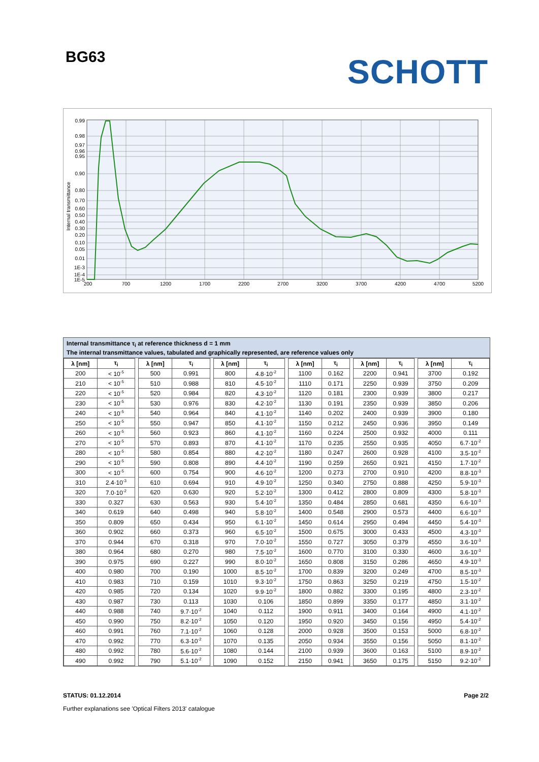BG63
SCHOTT
0.99
0.98
0.97
0.96
0.95
0.90
0.80
0.70
0.60
0.50
0.40
0.30
0.20
0.10
0.05
0.01
1E-3
1E-4
1E-5
Internal transmittance
200
700
1200
1700
2200
2700
3200
3700
4200
4700
5200
Internal transmittance τ<sub>i</sub> at reference thickness d = 1 mm
The internal transmittance values, tabulated and graphically represented, are reference values only
| λ [nm] | τ<sub>i</sub> | | λ [nm] | τ<sub>i</sub> | | λ [nm] | τ<sub>i</sub> | | λ [nm] | τ<sub>i</sub> | | λ [nm] | τ<sub>i</sub> | | λ [nm] | τ<sub>i</sub> |
| --- | --- | --- | --- | --- | --- | --- | --- | --- | --- | --- | --- | --- | --- | --- | --- | --- |
| 200 | < 10<sup>-5</sup> | | 500 | 0.991 | | 800 | 4.8·10<sup>-2</sup> | | 1100 | 0.162 | | 2200 | 0.941 | | 3700 | 0.192 |
| 210 | < 10<sup>-5</sup> | | 510 | 0.988 | | 810 | 4.5·10<sup>-2</sup> | | 1110 | 0.171 | | 2250 | 0.939 | | 3750 | 0.209 |
| 220 | < 10<sup>-5</sup> | | 520 | 0.984 | | 820 | 4.3·10<sup>-2</sup> | | 1120 | 0.181 | | 2300 | 0.939 | | 3800 | 0.217 |
| 230 | < 10<sup>-5</sup> | | 530 | 0.976 | | 830 | 4.2·10<sup>-2</sup> | | 1130 | 0.191 | | 2350 | 0.939 | | 3850 | 0.206 |
| 240 | < 10<sup>-5</sup> | | 540 | 0.964 | | 840 | 4.1·10<sup>-2</sup> | | 1140 | 0.202 | | 2400 | 0.939 | | 3900 | 0.180 |
| 250 | < 10<sup>-5</sup> | | 550 | 0.947 | | 850 | 4.1·10<sup>-2</sup> | | 1150 | 0.212 | | 2450 | 0.936 | | 3950 | 0.149 |
| 260 | < 10<sup>-5</sup> | | 560 | 0.923 | | 860 | 4.1·10<sup>-2</sup> | | 1160 | 0.224 | | 2500 | 0.932 | | 4000 | 0.111 |
| 270 | < 10<sup>-5</sup> | | 570 | 0.893 | | 870 | 4.1·10<sup>-2</sup> | | 1170 | 0.235 | | 2550 | 0.935 | | 4050 | 6.7·10<sup>-2</sup> |
| 280 | < 10<sup>-5</sup> | | 580 | 0.854 | | 880 | 4.2·10<sup>-2</sup> | | 1180 | 0.247 | | 2600 | 0.928 | | 4100 | 3.5·10<sup>-2</sup> |
| 290 | < 10<sup>-5</sup> | | 590 | 0.808 | | 890 | 4.4·10<sup>-2</sup> | | 1190 | 0.259 | | 2650 | 0.921 | | 4150 | 1.7·10<sup>-2</sup> |
| 300 | < 10<sup>-5</sup> | | 600 | 0.754 | | 900 | 4.6·10<sup>-2</sup> | | 1200 | 0.273 | | 2700 | 0.910 | | 4200 | 8.8·10<sup>-3</sup> |
| 310 | 2.4·10<sup>-3</sup> | | 610 | 0.694 | | 910 | 4.9·10<sup>-2</sup> | | 1250 | 0.340 | | 2750 | 0.888 | | 4250 | 5.9·10<sup>-3</sup> |
| 320 | 7.0·10<sup>-2</sup> | | 620 | 0.630 | | 920 | 5.2·10<sup>-2</sup> | | 1300 | 0.412 | | 2800 | 0.809 | | 4300 | 5.8·10<sup>-3</sup> |
| 330 | 0.327 | | 630 | 0.563 | | 930 | 5.4·10<sup>-2</sup> | | 1350 | 0.484 | | 2850 | 0.681 | | 4350 | 6.6·10<sup>-3</sup> |
| 340 | 0.619 | | 640 | 0.498 | | 940 | 5.8·10<sup>-2</sup> | | 1400 | 0.548 | | 2900 | 0.573 | | 4400 | 6.6·10<sup>-3</sup> |
| 350 | 0.809 | | 650 | 0.434 | | 950 | 6.1·10<sup>-2</sup> | | 1450 | 0.614 | | 2950 | 0.494 | | 4450 | 5.4·10<sup>-3</sup> |
| 360 | 0.902 | | 660 | 0.373 | | 960 | 6.5·10<sup>-2</sup> | | 1500 | 0.675 | | 3000 | 0.433 | | 4500 | 4.3·10<sup>-3</sup> |
| 370 | 0.944 | | 670 | 0.318 | | 970 | 7.0·10<sup>-2</sup> | | 1550 | 0.727 | | 3050 | 0.379 | | 4550 | 3.6·10<sup>-3</sup> |
| 380 | 0.964 | | 680 | 0.270 | | 980 | 7.5·10<sup>-2</sup> | | 1600 | 0.770 | | 3100 | 0.330 | | 4600 | 3.6·10<sup>-3</sup> |
| 390 | 0.975 | | 690 | 0.227 | | 990 | 8.0·10<sup>-2</sup> | | 1650 | 0.808 | | 3150 | 0.286 | | 4650 | 4.9·10<sup>-3</sup> |
| 400 | 0.980 | | 700 | 0.190 | | 1000 | 8.5·10<sup>-2</sup> | | 1700 | 0.839 | | 3200 | 0.249 | | 4700 | 8.5·10<sup>-3</sup> |
| 410 | 0.983 | | 710 | 0.159 | | 1010 | 9.3·10<sup>-2</sup> | | 1750 | 0.863 | | 3250 | 0.219 | | 4750 | 1.5·10<sup>-2</sup> |
| 420 | 0.985 | | 720 | 0.134 | | 1020 | 9.9·10<sup>-2</sup> | | 1800 | 0.882 | | 3300 | 0.195 | | 4800 | 2.3·10<sup>-2</sup> |
| 430 | 0.987 | | 730 | 0.113 | | 1030 | 0.106 | | 1850 | 0.899 | | 3350 | 0.177 | | 4850 | 3.1·10<sup>-2</sup> |
| 440 | 0.988 | | 740 | 9.7·10<sup>-2</sup> | | 1040 | 0.112 | | 1900 | 0.911 | | 3400 | 0.164 | | 4900 | 4.1·10<sup>-2</sup> |
| 450 | 0.990 | | 750 | 8.2·10<sup>-2</sup> | | 1050 | 0.120 | | 1950 | 0.920 | | 3450 | 0.156 | | 4950 | 5.4·10<sup>-2</sup> |
| 460 | 0.991 | | 760 | 7.1·10<sup>-2</sup> | | 1060 | 0.128 | | 2000 | 0.928 | | 3500 | 0.153 | | 5000 | 6.8·10<sup>-2</sup> |
| 470 | 0.992 | | 770 | 6.3·10<sup>-2</sup> | | 1070 | 0.135 | | 2050 | 0.934 | | 3550 | 0.156 | | 5050 | 8.1·10<sup>-2</sup> |
| 480 | 0.992 | | 780 | 5.6·10<sup>-2</sup> | | 1080 | 0.144 | | 2100 | 0.939 | | 3600 | 0.163 | | 5100 | 8.9·10<sup>-2</sup> |
| 490 | 0.992 | | 790 | 5.1·10<sup>-2</sup> | | 1090 | 0.152 | | 2150 | 0.941 | | 3650 | 0.175 | | 5150 | 9.2·10<sup>-2</sup> |
STATUS: 01.12.2014 Page 2/2
Further explanations see 'Optical Filters 2013' catalogue